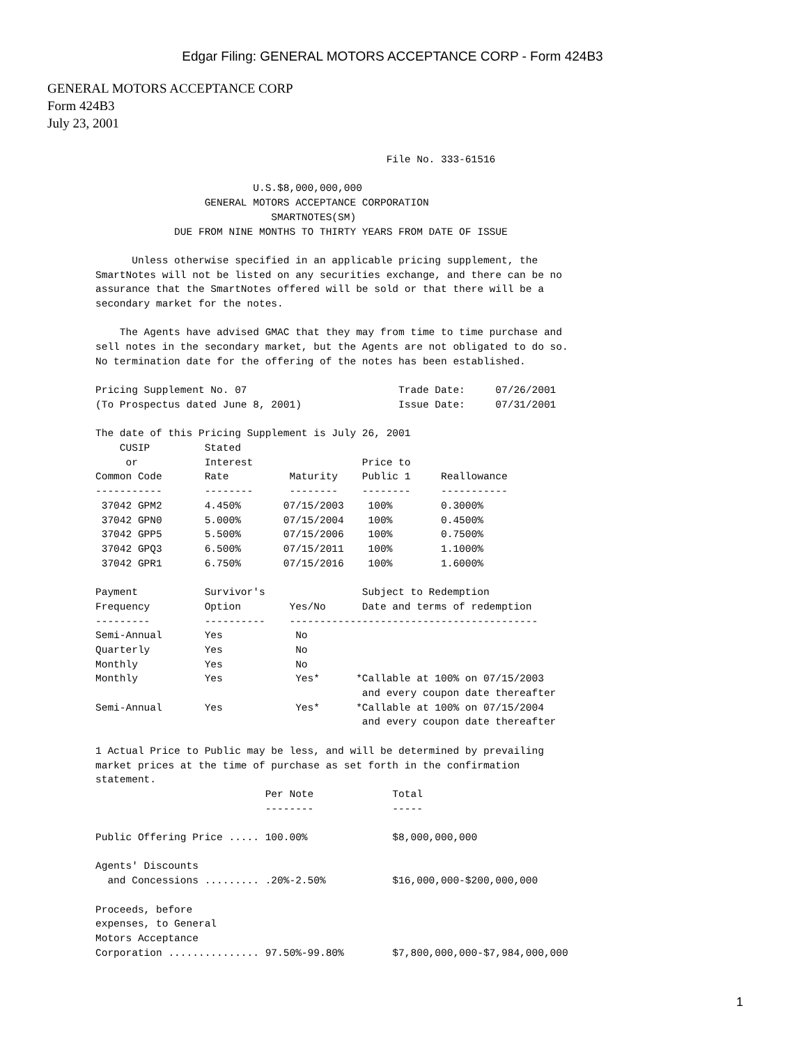Edgar Filing: GENERAL MOTORS ACCEPTANCE CORP - Form 424B3
GENERAL MOTORS ACCEPTANCE CORP
Form 424B3
July 23, 2001
                                                File No. 333-61516

                          U.S.$8,000,000,000
                  GENERAL MOTORS ACCEPTANCE CORPORATION
                             SMARTNOTES(SM)
             DUE FROM NINE MONTHS TO THIRTY YEARS FROM DATE OF ISSUE

      Unless otherwise specified in an applicable pricing supplement, the
SmartNotes will not be listed on any securities exchange, and there can be no
assurance that the SmartNotes offered will be sold or that there will be a
secondary market for the notes.

    The Agents have advised GMAC that they may from time to time purchase and
sell notes in the secondary market, but the Agents are not obligated to do so.
No termination date for the offering of the notes has been established.

Pricing Supplement No. 07                         Trade Date:     07/26/2001
(To Prospectus dated June 8, 2001)                Issue Date:     07/31/2001

The date of this Pricing Supplement is July 26, 2001
    CUSIP         Stated
     or           Interest                  Price to
Common Code       Rate          Maturity    Public 1     Reallowance
-----------       --------      --------    --------     -----------
 37042 GPM2       4.450%       07/15/2003    100%        0.3000%
 37042 GPN0       5.000%       07/15/2004    100%        0.4500%
 37042 GPP5       5.500%       07/15/2006    100%        0.7500%
 37042 GPQ3       6.500%       07/15/2011    100%        1.1000%
 37042 GPR1       6.750%       07/15/2016    100%        1.6000%

Payment           Survivor's                Subject to Redemption
Frequency         Option        Yes/No      Date and terms of redemption
---------         ----------    -----------------------------------------
Semi-Annual       Yes            No
Quarterly         Yes            No
Monthly           Yes            No
Monthly           Yes            Yes*      *Callable at 100% on 07/15/2003
                                            and every coupon date thereafter
Semi-Annual       Yes            Yes*      *Callable at 100% on 07/15/2004
                                            and every coupon date thereafter

1 Actual Price to Public may be less, and will be determined by prevailing
market prices at the time of purchase as set forth in the confirmation
statement.
                            Per Note             Total
                            --------             -----

Public Offering Price ..... 100.00%              $8,000,000,000

Agents' Discounts
  and Concessions ......... .20%-2.50%           $16,000,000-$200,000,000

Proceeds, before
expenses, to General
Motors Acceptance
Corporation ............... 97.50%-99.80%        $7,800,000,000-$7,984,000,000
1